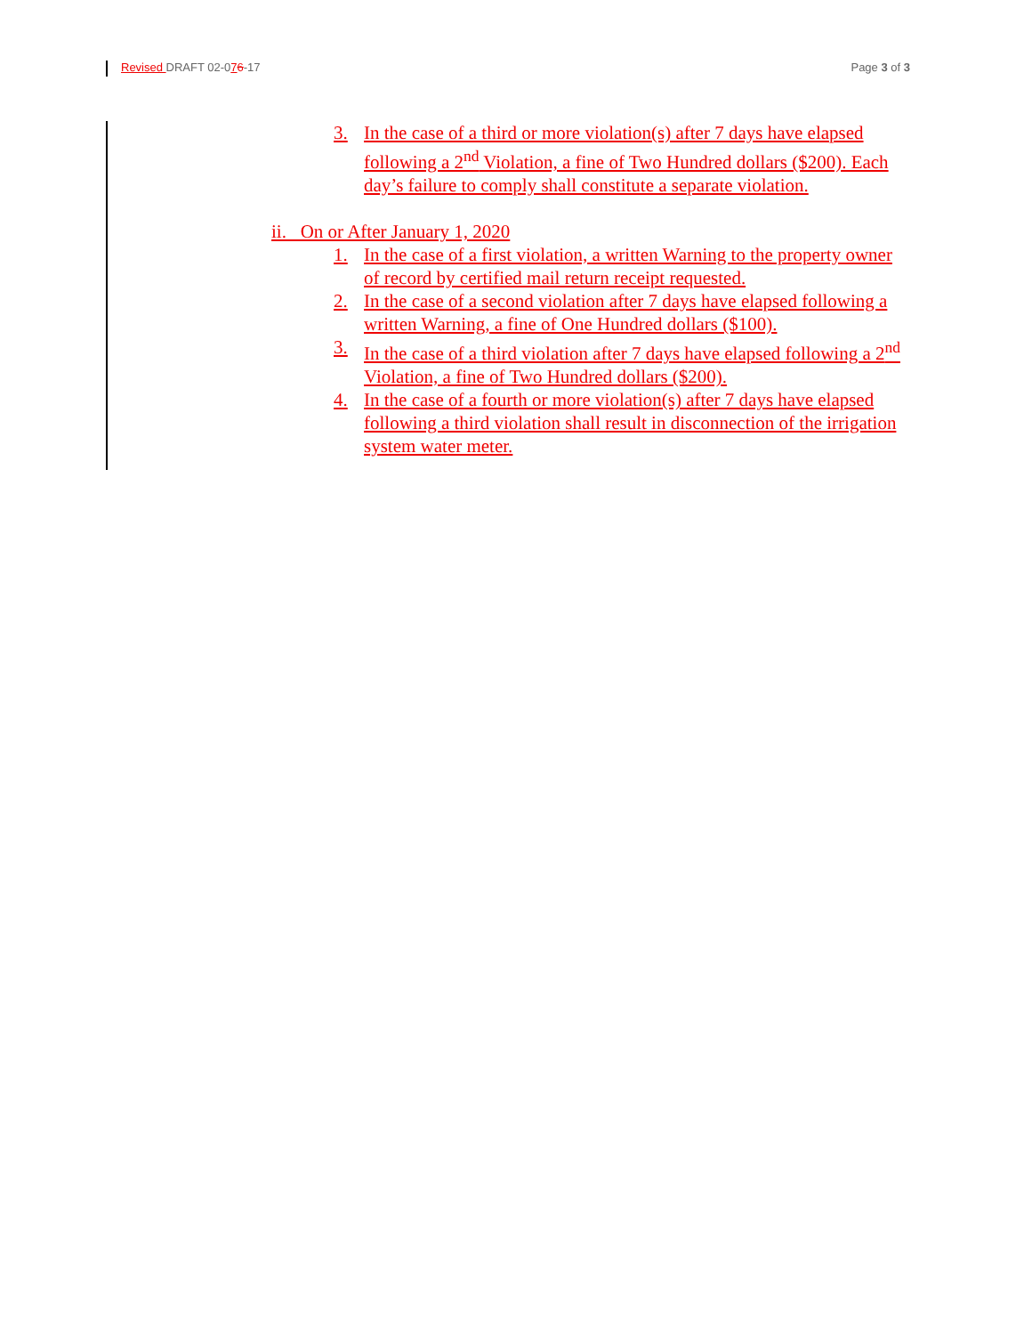Revised DRAFT 02-076-17 Page 3 of 3
3. In the case of a third or more violation(s) after 7 days have elapsed following a 2<sup>nd</sup> Violation, a fine of Two Hundred dollars ($200). Each day’s failure to comply shall constitute a separate violation.
ii. On or After January 1, 2020
1. In the case of a first violation, a written Warning to the property owner of record by certified mail return receipt requested.
2. In the case of a second violation after 7 days have elapsed following a written Warning, a fine of One Hundred dollars ($100).
3. In the case of a third violation after 7 days have elapsed following a 2<sup>nd</sup> Violation, a fine of Two Hundred dollars ($200).
4. In the case of a fourth or more violation(s) after 7 days have elapsed following a third violation shall result in disconnection of the irrigation system water meter.